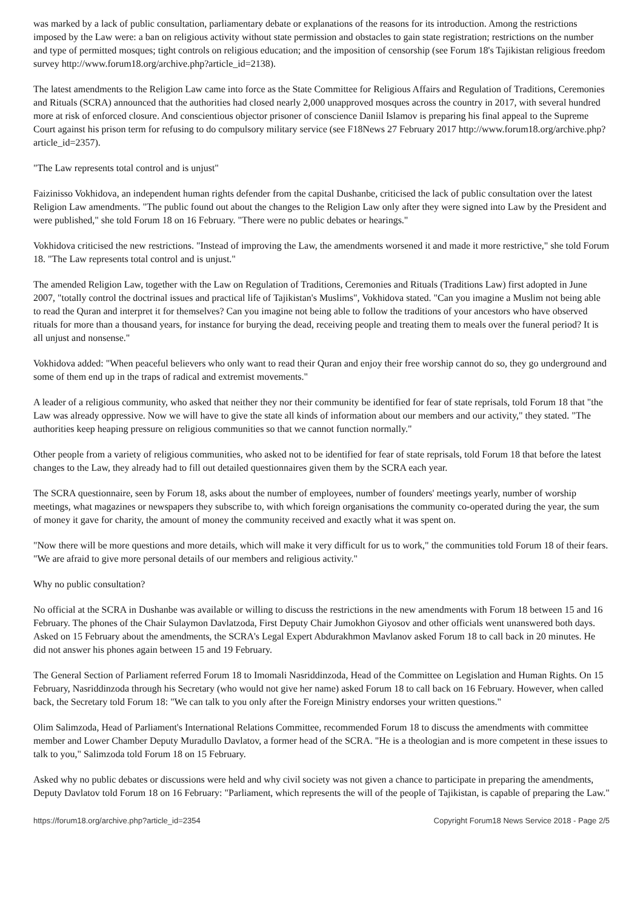was marked by a lack of public consultation, parliamentary debate or explanations of the reasons for its introduction. Among the restrictions imposed by the Law were: a ban on religious activity without state permission and obstacles to gain state registration; restrictions on the number and type of permitted mosques; tight controls on religious education; and the imposition of censorship (see Forum 18's Tajikistan religious freedom survey http://www.forum18.org/archive.php?article_id=2138).
The latest amendments to the Religion Law came into force as the State Committee for Religious Affairs and Regulation of Traditions, Ceremonies and Rituals (SCRA) announced that the authorities had closed nearly 2,000 unapproved mosques across the country in 2017, with several hundred more at risk of enforced closure. And conscientious objector prisoner of conscience Daniil Islamov is preparing his final appeal to the Supreme Court against his prison term for refusing to do compulsory military service (see F18News 27 February 2017 http://www.forum18.org/archive.php?article_id=2357).
"The Law represents total control and is unjust"
Faizinisso Vokhidova, an independent human rights defender from the capital Dushanbe, criticised the lack of public consultation over the latest Religion Law amendments. "The public found out about the changes to the Religion Law only after they were signed into Law by the President and were published," she told Forum 18 on 16 February. "There were no public debates or hearings."
Vokhidova criticised the new restrictions. "Instead of improving the Law, the amendments worsened it and made it more restrictive," she told Forum 18. "The Law represents total control and is unjust."
The amended Religion Law, together with the Law on Regulation of Traditions, Ceremonies and Rituals (Traditions Law) first adopted in June 2007, "totally control the doctrinal issues and practical life of Tajikistan's Muslims", Vokhidova stated. "Can you imagine a Muslim not being able to read the Quran and interpret it for themselves? Can you imagine not being able to follow the traditions of your ancestors who have observed rituals for more than a thousand years, for instance for burying the dead, receiving people and treating them to meals over the funeral period? It is all unjust and nonsense."
Vokhidova added: "When peaceful believers who only want to read their Quran and enjoy their free worship cannot do so, they go underground and some of them end up in the traps of radical and extremist movements."
A leader of a religious community, who asked that neither they nor their community be identified for fear of state reprisals, told Forum 18 that "the Law was already oppressive. Now we will have to give the state all kinds of information about our members and our activity," they stated. "The authorities keep heaping pressure on religious communities so that we cannot function normally."
Other people from a variety of religious communities, who asked not to be identified for fear of state reprisals, told Forum 18 that before the latest changes to the Law, they already had to fill out detailed questionnaires given them by the SCRA each year.
The SCRA questionnaire, seen by Forum 18, asks about the number of employees, number of founders' meetings yearly, number of worship meetings, what magazines or newspapers they subscribe to, with which foreign organisations the community co-operated during the year, the sum of money it gave for charity, the amount of money the community received and exactly what it was spent on.
"Now there will be more questions and more details, which will make it very difficult for us to work," the communities told Forum 18 of their fears. "We are afraid to give more personal details of our members and religious activity."
Why no public consultation?
No official at the SCRA in Dushanbe was available or willing to discuss the restrictions in the new amendments with Forum 18 between 15 and 16 February. The phones of the Chair Sulaymon Davlatzoda, First Deputy Chair Jumokhon Giyosov and other officials went unanswered both days. Asked on 15 February about the amendments, the SCRA's Legal Expert Abdurakhmon Mavlanov asked Forum 18 to call back in 20 minutes. He did not answer his phones again between 15 and 19 February.
The General Section of Parliament referred Forum 18 to Imomali Nasriddinzoda, Head of the Committee on Legislation and Human Rights. On 15 February, Nasriddinzoda through his Secretary (who would not give her name) asked Forum 18 to call back on 16 February. However, when called back, the Secretary told Forum 18: "We can talk to you only after the Foreign Ministry endorses your written questions."
Olim Salimzoda, Head of Parliament's International Relations Committee, recommended Forum 18 to discuss the amendments with committee member and Lower Chamber Deputy Muradullo Davlatov, a former head of the SCRA. "He is a theologian and is more competent in these issues to talk to you," Salimzoda told Forum 18 on 15 February.
Asked why no public debates or discussions were held and why civil society was not given a chance to participate in preparing the amendments, Deputy Davlatov told Forum 18 on 16 February: "Parliament, which represents the will of the people of Tajikistan, is capable of preparing the Law."
https://forum18.org/archive.php?article_id=2354 Copyright Forum18 News Service 2018 - Page 2/5